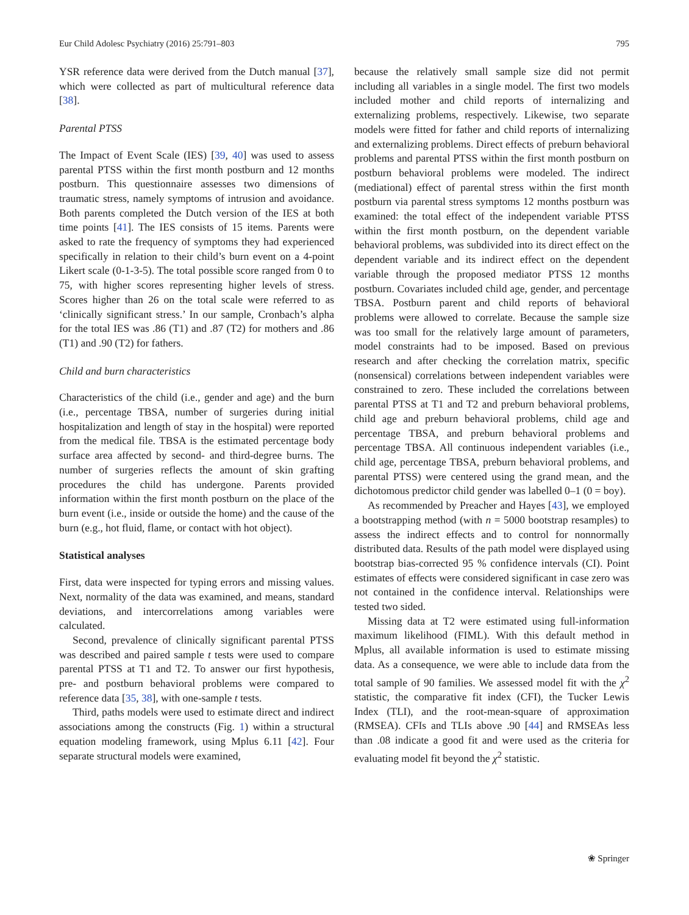Eur Child Adolesc Psychiatry (2016) 25:791–803 795
YSR reference data were derived from the Dutch manual [37], which were collected as part of multicultural reference data [38].
Parental PTSS
The Impact of Event Scale (IES) [39, 40] was used to assess parental PTSS within the first month postburn and 12 months postburn. This questionnaire assesses two dimensions of traumatic stress, namely symptoms of intrusion and avoidance. Both parents completed the Dutch version of the IES at both time points [41]. The IES consists of 15 items. Parents were asked to rate the frequency of symptoms they had experienced specifically in relation to their child’s burn event on a 4-point Likert scale (0-1-3-5). The total possible score ranged from 0 to 75, with higher scores representing higher levels of stress. Scores higher than 26 on the total scale were referred to as ‘clinically significant stress.’ In our sample, Cronbach’s alpha for the total IES was .86 (T1) and .87 (T2) for mothers and .86 (T1) and .90 (T2) for fathers.
Child and burn characteristics
Characteristics of the child (i.e., gender and age) and the burn (i.e., percentage TBSA, number of surgeries during initial hospitalization and length of stay in the hospital) were reported from the medical file. TBSA is the estimated percentage body surface area affected by second- and third-degree burns. The number of surgeries reflects the amount of skin grafting procedures the child has undergone. Parents provided information within the first month postburn on the place of the burn event (i.e., inside or outside the home) and the cause of the burn (e.g., hot fluid, flame, or contact with hot object).
Statistical analyses
First, data were inspected for typing errors and missing values. Next, normality of the data was examined, and means, standard deviations, and intercorrelations among variables were calculated.
Second, prevalence of clinically significant parental PTSS was described and paired sample t tests were used to compare parental PTSS at T1 and T2. To answer our first hypothesis, pre- and postburn behavioral problems were compared to reference data [35, 38], with one-sample t tests.
Third, paths models were used to estimate direct and indirect associations among the constructs (Fig. 1) within a structural equation modeling framework, using Mplus 6.11 [42]. Four separate structural models were examined,
because the relatively small sample size did not permit including all variables in a single model. The first two models included mother and child reports of internalizing and externalizing problems, respectively. Likewise, two separate models were fitted for father and child reports of internalizing and externalizing problems. Direct effects of preburn behavioral problems and parental PTSS within the first month postburn on postburn behavioral problems were modeled. The indirect (mediational) effect of parental stress within the first month postburn via parental stress symptoms 12 months postburn was examined: the total effect of the independent variable PTSS within the first month postburn, on the dependent variable behavioral problems, was subdivided into its direct effect on the dependent variable and its indirect effect on the dependent variable through the proposed mediator PTSS 12 months postburn. Covariates included child age, gender, and percentage TBSA. Postburn parent and child reports of behavioral problems were allowed to correlate. Because the sample size was too small for the relatively large amount of parameters, model constraints had to be imposed. Based on previous research and after checking the correlation matrix, specific (nonsensical) correlations between independent variables were constrained to zero. These included the correlations between parental PTSS at T1 and T2 and preburn behavioral problems, child age and preburn behavioral problems, child age and percentage TBSA, and preburn behavioral problems and percentage TBSA. All continuous independent variables (i.e., child age, percentage TBSA, preburn behavioral problems, and parental PTSS) were centered using the grand mean, and the dichotomous predictor child gender was labelled 0–1 (0 = boy).
As recommended by Preacher and Hayes [43], we employed a bootstrapping method (with n = 5000 bootstrap resamples) to assess the indirect effects and to control for nonnormally distributed data. Results of the path model were displayed using bootstrap bias-corrected 95 % confidence intervals (CI). Point estimates of effects were considered significant in case zero was not contained in the confidence interval. Relationships were tested two sided.
Missing data at T2 were estimated using full-information maximum likelihood (FIML). With this default method in Mplus, all available information is used to estimate missing data. As a consequence, we were able to include data from the total sample of 90 families. We assessed model fit with the χ<sup>2</sup> statistic, the comparative fit index (CFI), the Tucker Lewis Index (TLI), and the root-mean-square of approximation (RMSEA). CFIs and TLIs above .90 [44] and RMSEAs less than .08 indicate a good fit and were used as the criteria for evaluating model fit beyond the χ<sup>2</sup> statistic.
❀ Springer